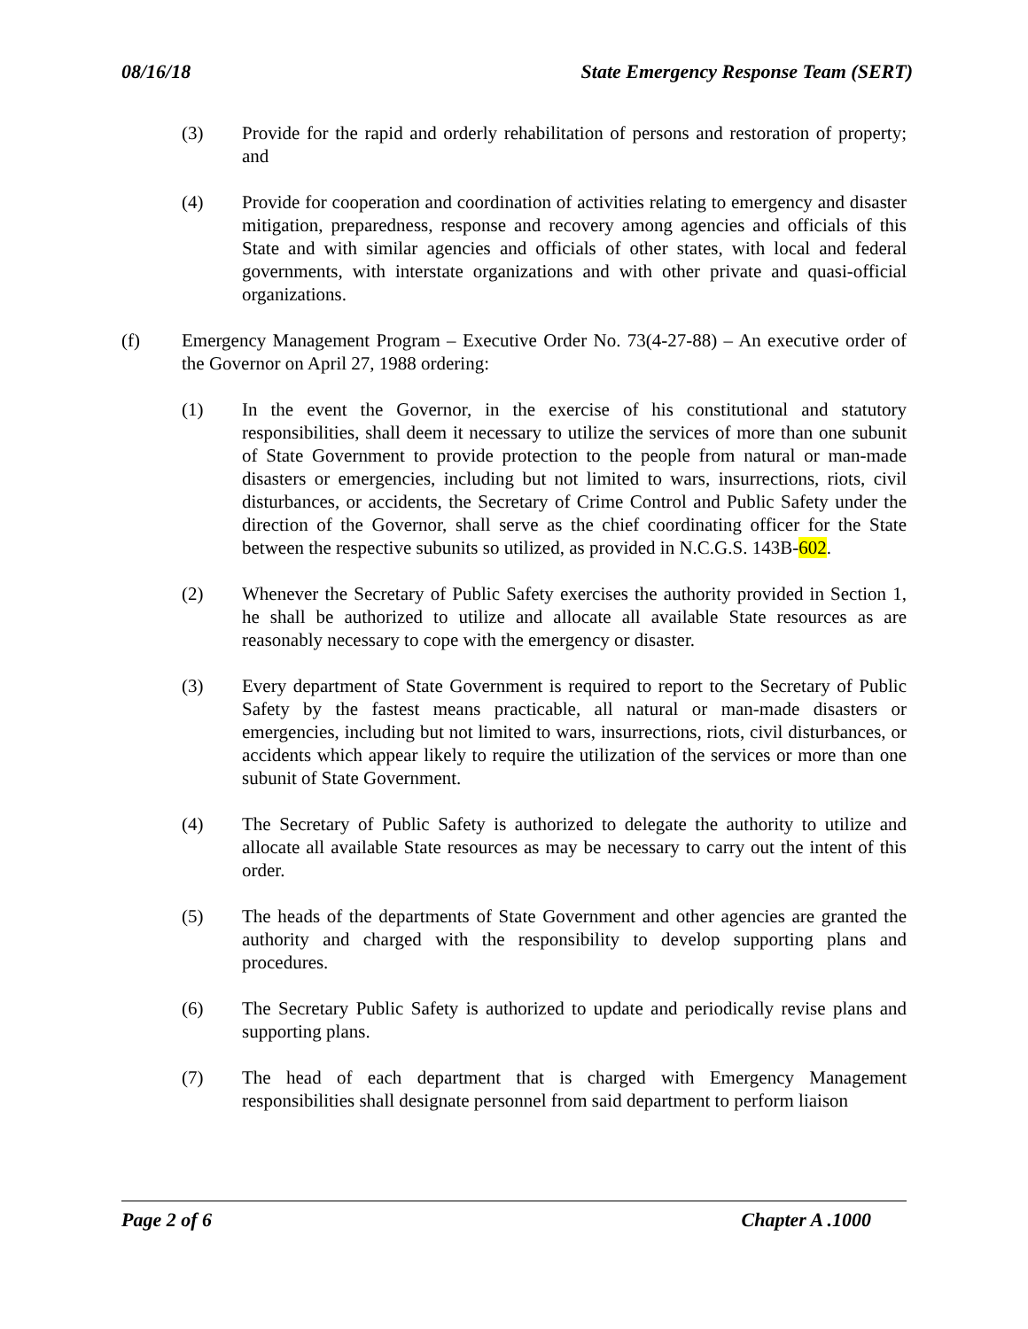08/16/18 State Emergency Response Team (SERT)
(3) Provide for the rapid and orderly rehabilitation of persons and restoration of property; and
(4) Provide for cooperation and coordination of activities relating to emergency and disaster mitigation, preparedness, response and recovery among agencies and officials of this State and with similar agencies and officials of other states, with local and federal governments, with interstate organizations and with other private and quasi-official organizations.
(f) Emergency Management Program – Executive Order No. 73(4-27-88) – An executive order of the Governor on April 27, 1988 ordering:
(1) In the event the Governor, in the exercise of his constitutional and statutory responsibilities, shall deem it necessary to utilize the services of more than one subunit of State Government to provide protection to the people from natural or man-made disasters or emergencies, including but not limited to wars, insurrections, riots, civil disturbances, or accidents, the Secretary of Crime Control and Public Safety under the direction of the Governor, shall serve as the chief coordinating officer for the State between the respective subunits so utilized, as provided in N.C.G.S. 143B-602.
(2) Whenever the Secretary of Public Safety exercises the authority provided in Section 1, he shall be authorized to utilize and allocate all available State resources as are reasonably necessary to cope with the emergency or disaster.
(3) Every department of State Government is required to report to the Secretary of Public Safety by the fastest means practicable, all natural or man-made disasters or emergencies, including but not limited to wars, insurrections, riots, civil disturbances, or accidents which appear likely to require the utilization of the services or more than one subunit of State Government.
(4) The Secretary of Public Safety is authorized to delegate the authority to utilize and allocate all available State resources as may be necessary to carry out the intent of this order.
(5) The heads of the departments of State Government and other agencies are granted the authority and charged with the responsibility to develop supporting plans and procedures.
(6) The Secretary Public Safety is authorized to update and periodically revise plans and supporting plans.
(7) The head of each department that is charged with Emergency Management responsibilities shall designate personnel from said department to perform liaison
Page 2 of 6 Chapter A .1000